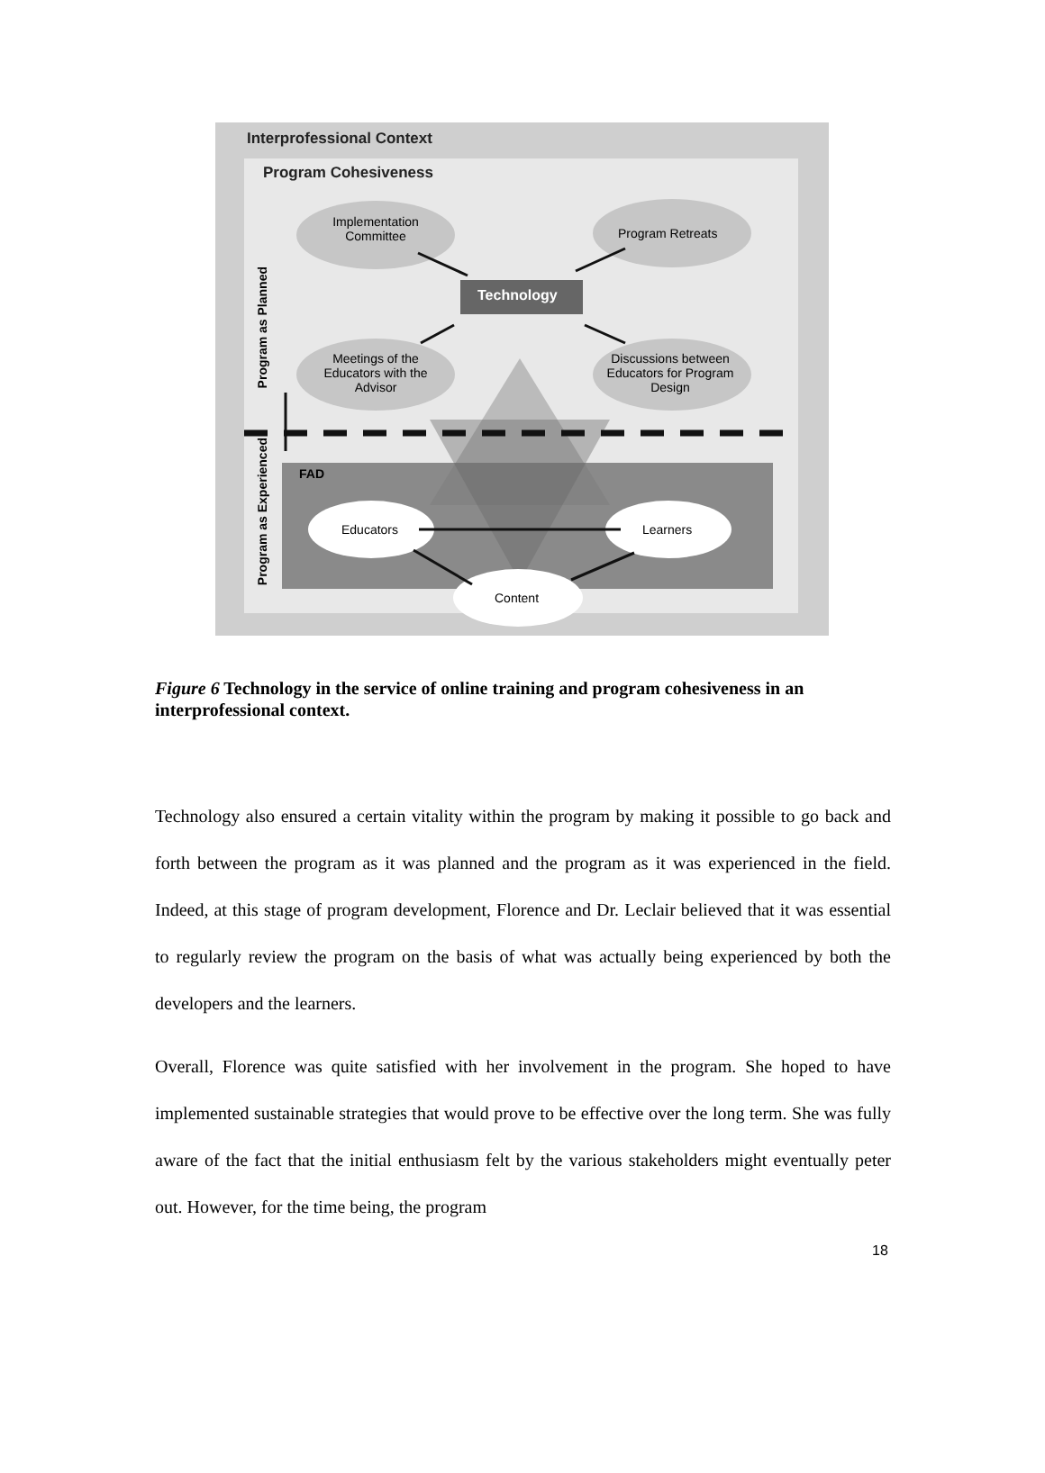Interprofessional Context
Program Cohesiveness
Implementation Committee
Program Retreats
Technology
Meetings of the Educators with the Advisor
Discussions between Educators for Program Design
FAD
Educators Learners
Content
Program as Planned
Program as Experienced
Figure 6 Technology in the service of online training and program cohesiveness in an interprofessional context.
Technology also ensured a certain vitality within the program by making it possible to go back and forth between the program as it was planned and the program as it was experienced in the field. Indeed, at this stage of program development, Florence and Dr. Leclair believed that it was essential to regularly review the program on the basis of what was actually being experienced by both the developers and the learners.
Overall, Florence was quite satisfied with her involvement in the program. She hoped to have implemented sustainable strategies that would prove to be effective over the long term. She was fully aware of the fact that the initial enthusiasm felt by the various stakeholders might eventually peter out. However, for the time being, the program
18